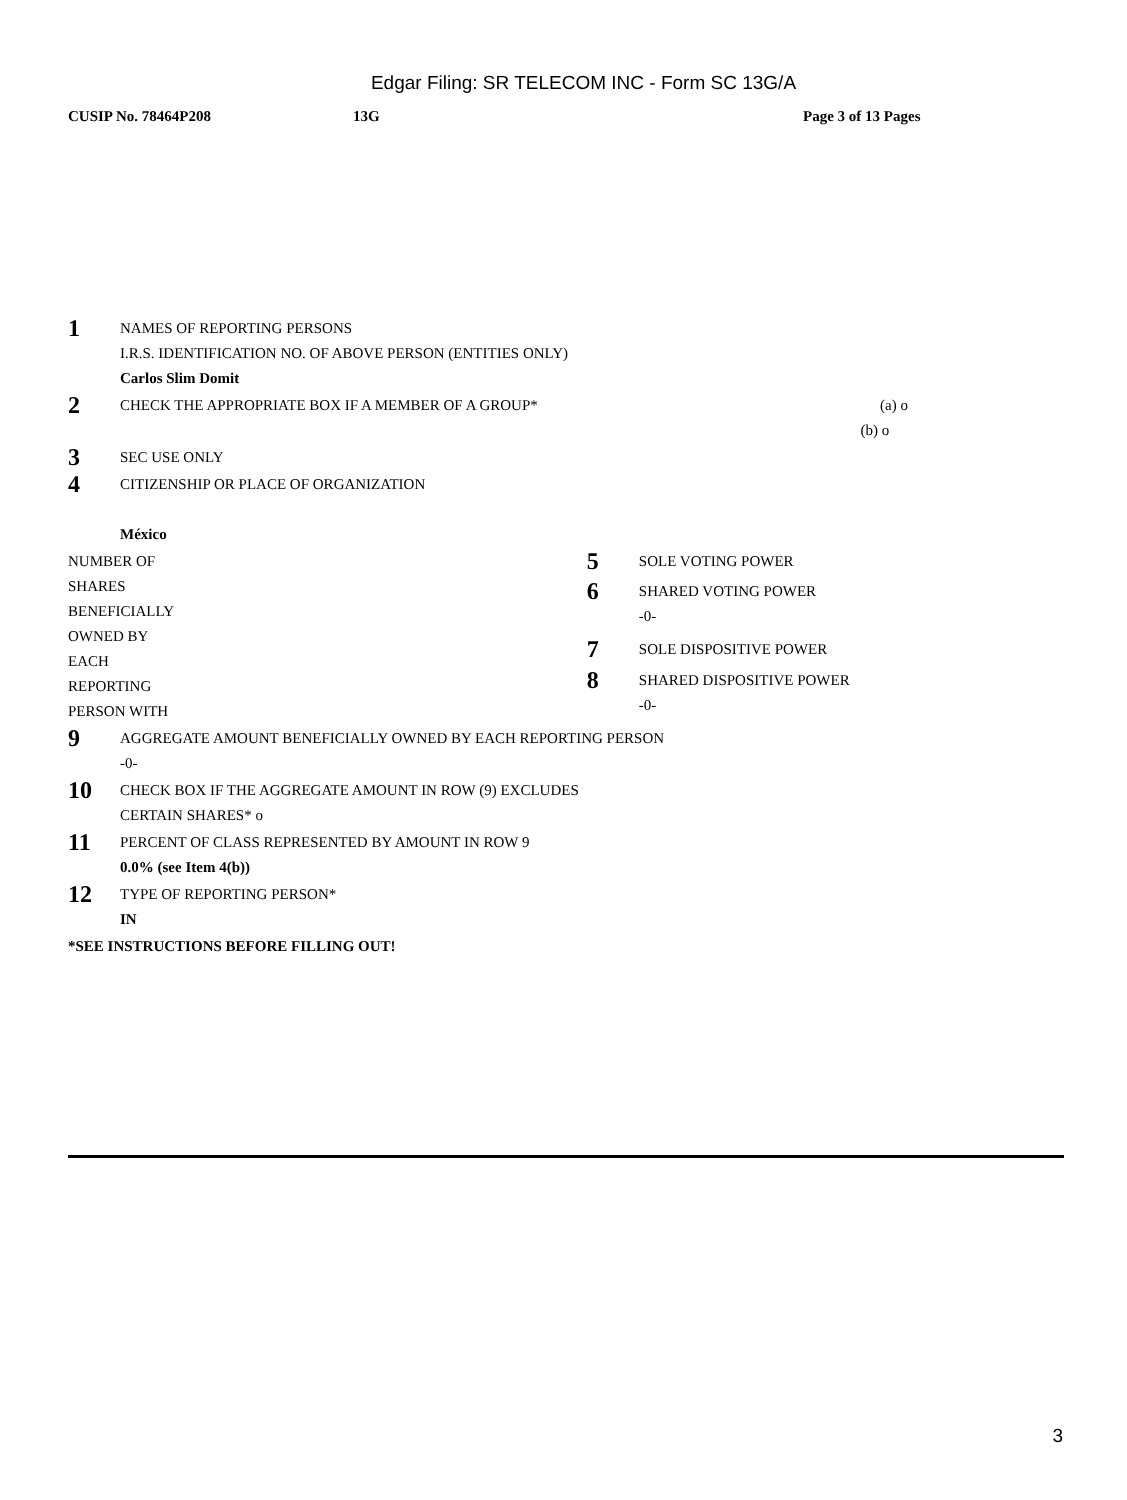Edgar Filing: SR TELECOM INC - Form SC 13G/A
CUSIP No. 78464P208 13G Page 3 of 13 Pages
| 1 | NAMES OF REPORTING PERSONS I.R.S. IDENTIFICATION NO. OF ABOVE PERSON (ENTITIES ONLY) Carlos Slim Domit | | |
| 2 | CHECK THE APPROPRIATE BOX IF A MEMBER OF A GROUP* | | (a) o (b) o |
| 3 | SEC USE ONLY | | |
| 4 | CITIZENSHIP OR PLACE OF ORGANIZATION México | | |
| NUMBER OF SHARES BENEFICIALLY OWNED BY EACH REPORTING PERSON WITH | | 5 | SOLE VOTING POWER |
| | | 6 | SHARED VOTING POWER -0- |
| | | 7 | SOLE DISPOSITIVE POWER |
| | | 8 | SHARED DISPOSITIVE POWER -0- |
| 9 | AGGREGATE AMOUNT BENEFICIALLY OWNED BY EACH REPORTING PERSON -0- | | |
| 10 | CHECK BOX IF THE AGGREGATE AMOUNT IN ROW (9) EXCLUDES CERTAIN SHARES* o | | |
| 11 | PERCENT OF CLASS REPRESENTED BY AMOUNT IN ROW 9 0.0% (see Item 4(b)) | | |
| 12 | TYPE OF REPORTING PERSON* IN | | |
| *SEE INSTRUCTIONS BEFORE FILLING OUT! | | | |
3